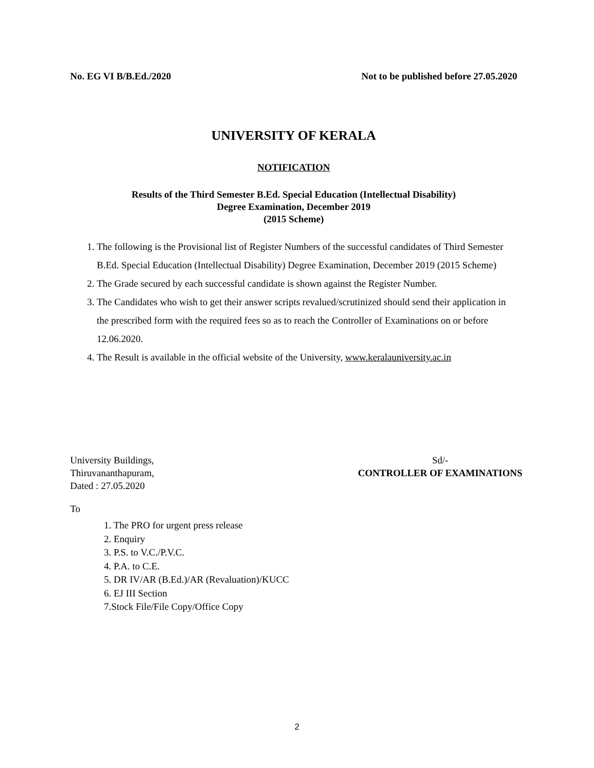No. EG VI B/B.Ed./2020 Not to be published before 27.05.2020
UNIVERSITY OF KERALA
NOTIFICATION
Results of the Third Semester B.Ed. Special Education (Intellectual Disability)
Degree Examination, December 2019
(2015 Scheme)
1. The following is the Provisional list of Register Numbers of the successful candidates of Third Semester B.Ed. Special Education (Intellectual Disability) Degree Examination, December 2019 (2015 Scheme)
2. The Grade secured by each successful candidate is shown against the Register Number.
3. The Candidates who wish to get their answer scripts revalued/scrutinized should send their application in the prescribed form with the required fees so as to reach the Controller of Examinations on or before 12.06.2020.
4. The Result is available in the official website of the University, www.keralauniversity.ac.in
University Buildings,
Thiruvananthapuram,
Dated : 27.05.2020
Sd/-
CONTROLLER OF EXAMINATIONS
To
1. The PRO for urgent press release
2. Enquiry
3. P.S. to V.C./P.V.C.
4. P.A. to C.E.
5. DR IV/AR (B.Ed.)/AR (Revaluation)/KUCC
6. EJ III Section
7.Stock File/File Copy/Office Copy
2